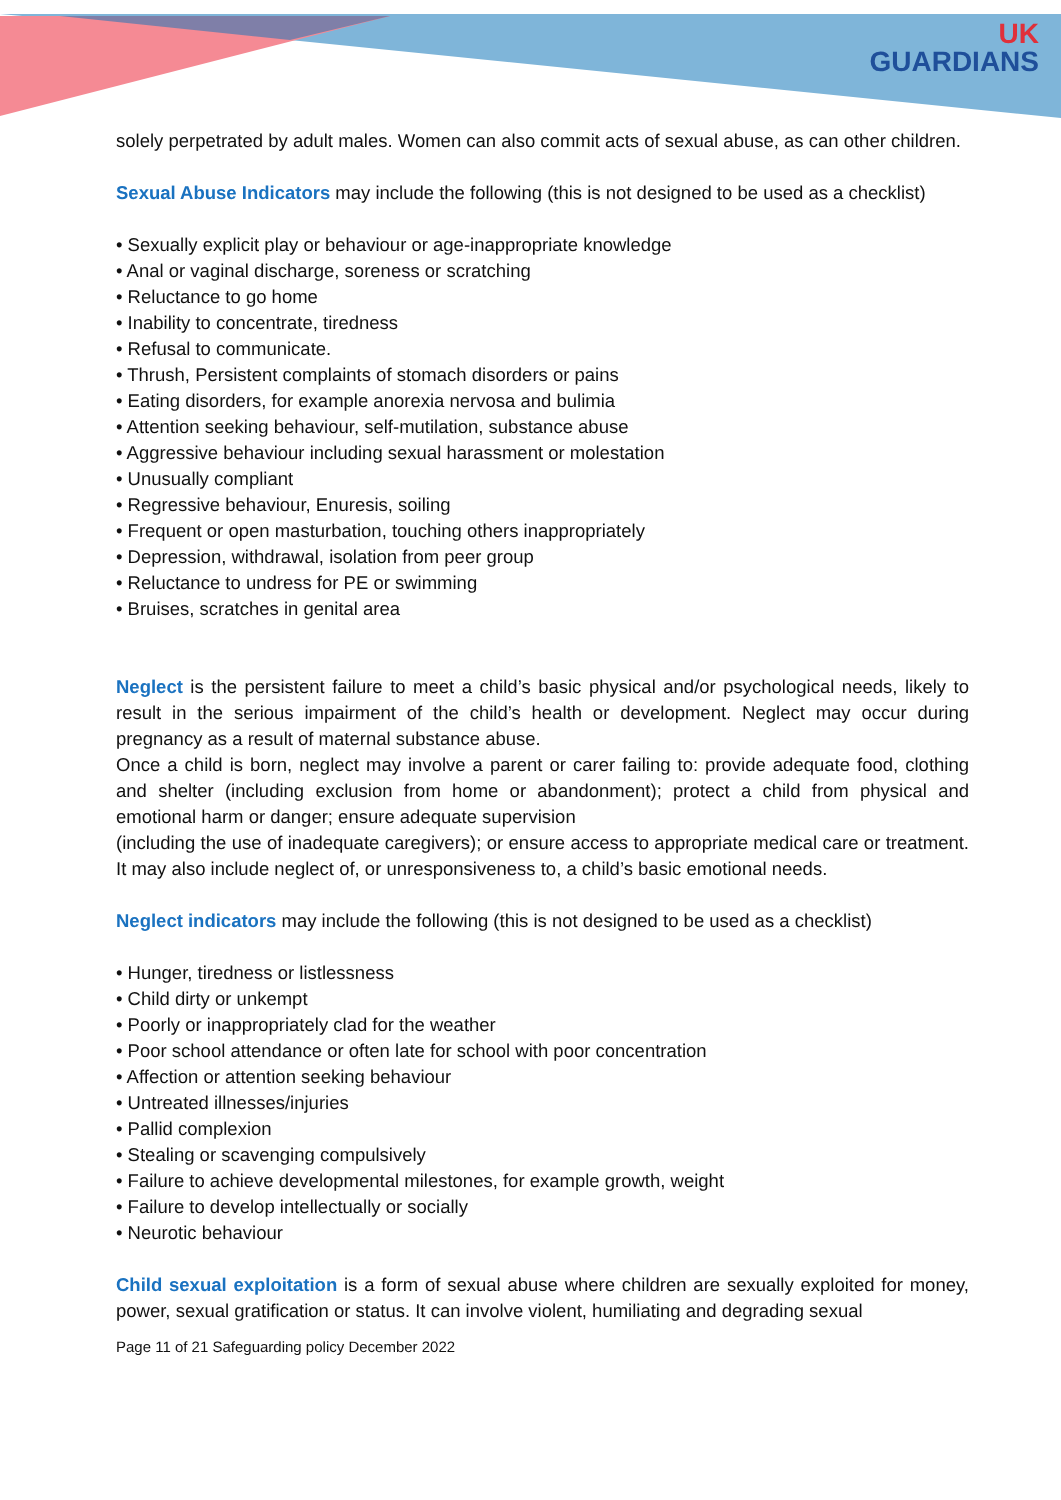UK
GUARDIANS
solely perpetrated by adult males. Women can also commit acts of sexual abuse, as can other children.
Sexual Abuse Indicators may include the following (this is not designed to be used as a checklist)
• Sexually explicit play or behaviour or age-inappropriate knowledge
• Anal or vaginal discharge, soreness or scratching
• Reluctance to go home
• Inability to concentrate, tiredness
• Refusal to communicate.
• Thrush, Persistent complaints of stomach disorders or pains
• Eating disorders, for example anorexia nervosa and bulimia
• Attention seeking behaviour, self-mutilation, substance abuse
• Aggressive behaviour including sexual harassment or molestation
• Unusually compliant
• Regressive behaviour, Enuresis, soiling
• Frequent or open masturbation, touching others inappropriately
• Depression, withdrawal, isolation from peer group
• Reluctance to undress for PE or swimming
• Bruises, scratches in genital area
Neglect is the persistent failure to meet a child’s basic physical and/or psychological needs, likely to result in the serious impairment of the child’s health or development. Neglect may occur during pregnancy as a result of maternal substance abuse.
Once a child is born, neglect may involve a parent or carer failing to: provide adequate food, clothing and shelter (including exclusion from home or abandonment); protect a child from physical and emotional harm or danger; ensure adequate supervision
(including the use of inadequate caregivers); or ensure access to appropriate medical care or treatment. It may also include neglect of, or unresponsiveness to, a child’s basic emotional needs.
Neglect indicators may include the following (this is not designed to be used as a checklist)
• Hunger, tiredness or listlessness
• Child dirty or unkempt
• Poorly or inappropriately clad for the weather
• Poor school attendance or often late for school with poor concentration
• Affection or attention seeking behaviour
• Untreated illnesses/injuries
• Pallid complexion
• Stealing or scavenging compulsively
• Failure to achieve developmental milestones, for example growth, weight
• Failure to develop intellectually or socially
• Neurotic behaviour
Child sexual exploitation is a form of sexual abuse where children are sexually exploited for money, power, sexual gratification or status. It can involve violent, humiliating and degrading sexual
Page 11 of 21 Safeguarding policy December 2022